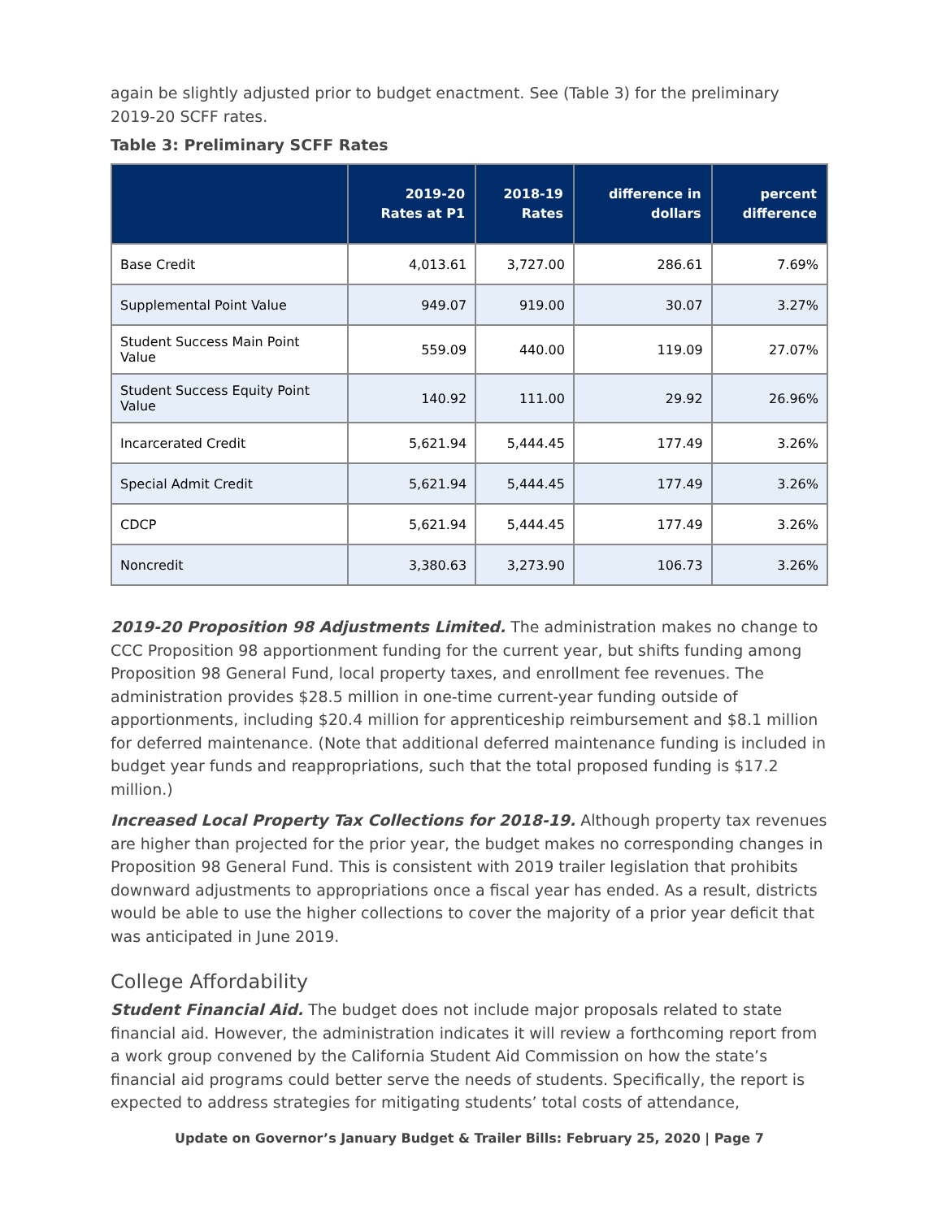again be slightly adjusted prior to budget enactment. See (Table 3) for the preliminary 2019-20 SCFF rates.
Table 3: Preliminary SCFF Rates
| | 2019-20 Rates at P1 | 2018-19 Rates | difference in dollars | percent difference |
| --- | --- | --- | --- | --- |
| Base Credit | 4,013.61 | 3,727.00 | 286.61 | 7.69% |
| Supplemental Point Value | 949.07 | 919.00 | 30.07 | 3.27% |
| Student Success Main Point Value | 559.09 | 440.00 | 119.09 | 27.07% |
| Student Success Equity Point Value | 140.92 | 111.00 | 29.92 | 26.96% |
| Incarcerated Credit | 5,621.94 | 5,444.45 | 177.49 | 3.26% |
| Special Admit Credit | 5,621.94 | 5,444.45 | 177.49 | 3.26% |
| CDCP | 5,621.94 | 5,444.45 | 177.49 | 3.26% |
| Noncredit | 3,380.63 | 3,273.90 | 106.73 | 3.26% |
2019-20 Proposition 98 Adjustments Limited. The administration makes no change to CCC Proposition 98 apportionment funding for the current year, but shifts funding among Proposition 98 General Fund, local property taxes, and enrollment fee revenues. The administration provides $28.5 million in one-time current-year funding outside of apportionments, including $20.4 million for apprenticeship reimbursement and $8.1 million for deferred maintenance. (Note that additional deferred maintenance funding is included in budget year funds and reappropriations, such that the total proposed funding is $17.2 million.)
Increased Local Property Tax Collections for 2018-19. Although property tax revenues are higher than projected for the prior year, the budget makes no corresponding changes in Proposition 98 General Fund. This is consistent with 2019 trailer legislation that prohibits downward adjustments to appropriations once a fiscal year has ended. As a result, districts would be able to use the higher collections to cover the majority of a prior year deficit that was anticipated in June 2019.
College Affordability
Student Financial Aid. The budget does not include major proposals related to state financial aid. However, the administration indicates it will review a forthcoming report from a work group convened by the California Student Aid Commission on how the state’s financial aid programs could better serve the needs of students. Specifically, the report is expected to address strategies for mitigating students’ total costs of attendance,
Update on Governor’s January Budget & Trailer Bills: February 25, 2020 | Page 7